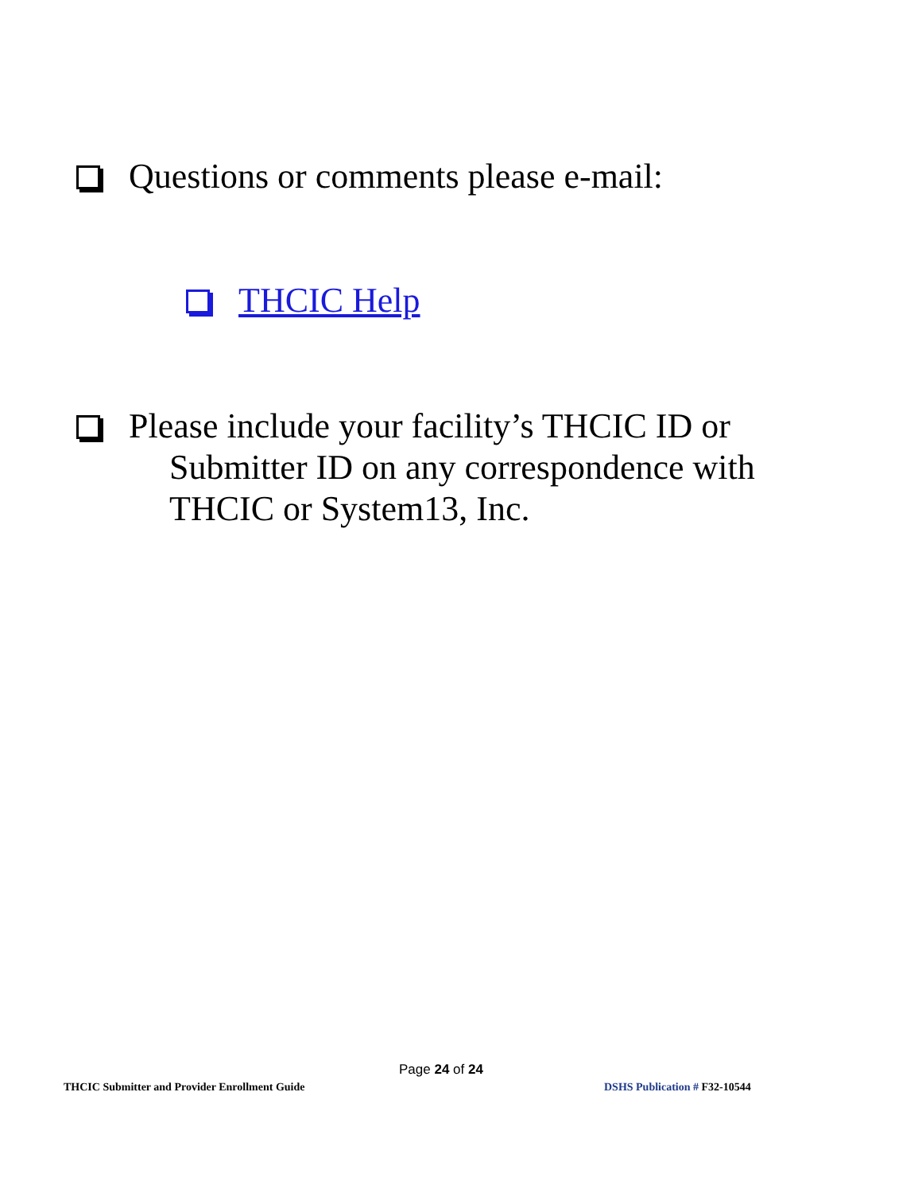Questions or comments please e-mail:
THCIC Help
Please include your facility’s THCIC ID or
Submitter ID on any correspondence with
THCIC or System13, Inc.
Page 24 of 24
THCIC Submitter and Provider Enrollment Guide
DSHS Publication # F32-10544